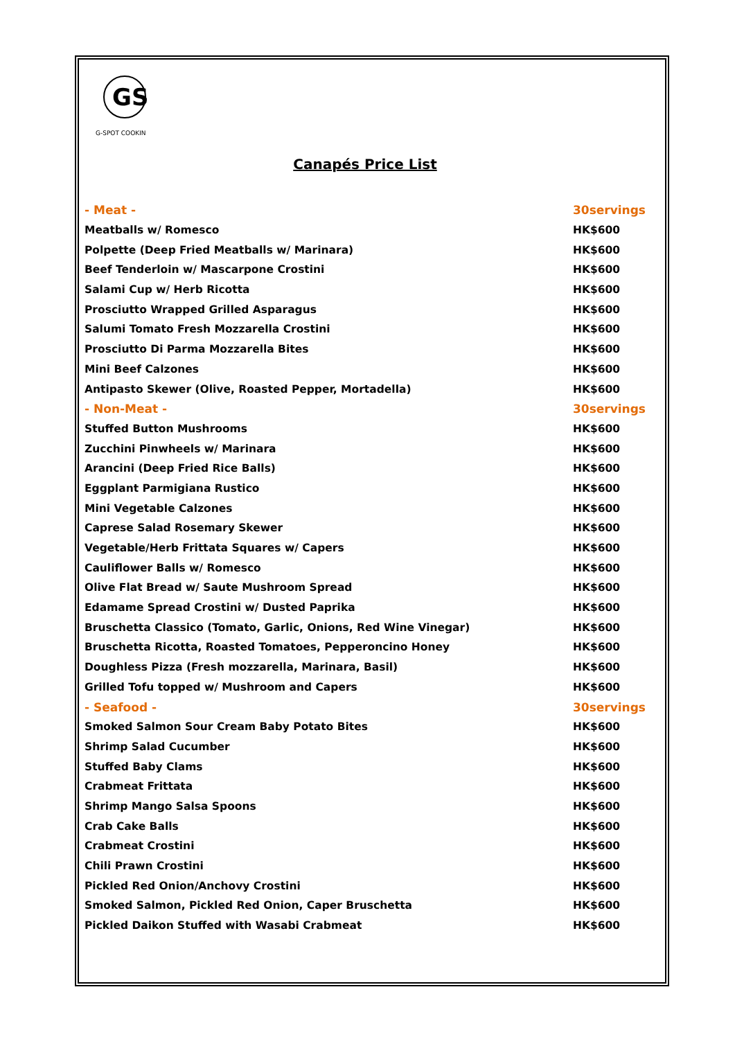GS
G-SPOT COOKIN
Canapés Price List
| - Meat - | 30servings |
| Meatballs w/ Romesco | HK$600 |
| Polpette (Deep Fried Meatballs w/ Marinara) | HK$600 |
| Beef Tenderloin w/ Mascarpone Crostini | HK$600 |
| Salami Cup w/ Herb Ricotta | HK$600 |
| Prosciutto Wrapped Grilled Asparagus | HK$600 |
| Salumi Tomato Fresh Mozzarella Crostini | HK$600 |
| Prosciutto Di Parma Mozzarella Bites | HK$600 |
| Mini Beef Calzones | HK$600 |
| Antipasto Skewer (Olive, Roasted Pepper, Mortadella) | HK$600 |
| - Non-Meat - | 30servings |
| Stuffed Button Mushrooms | HK$600 |
| Zucchini Pinwheels w/ Marinara | HK$600 |
| Arancini (Deep Fried Rice Balls) | HK$600 |
| Eggplant Parmigiana Rustico | HK$600 |
| Mini Vegetable Calzones | HK$600 |
| Caprese Salad Rosemary Skewer | HK$600 |
| Vegetable/Herb Frittata Squares w/ Capers | HK$600 |
| Cauliflower Balls w/ Romesco | HK$600 |
| Olive Flat Bread w/ Saute Mushroom Spread | HK$600 |
| Edamame Spread Crostini w/ Dusted Paprika | HK$600 |
| Bruschetta Classico (Tomato, Garlic, Onions, Red Wine Vinegar) | HK$600 |
| Bruschetta Ricotta, Roasted Tomatoes, Pepperoncino Honey | HK$600 |
| Doughless Pizza (Fresh mozzarella, Marinara, Basil) | HK$600 |
| Grilled Tofu topped w/ Mushroom and Capers | HK$600 |
| - Seafood - | 30servings |
| Smoked Salmon Sour Cream Baby Potato Bites | HK$600 |
| Shrimp Salad Cucumber | HK$600 |
| Stuffed Baby Clams | HK$600 |
| Crabmeat Frittata | HK$600 |
| Shrimp Mango Salsa Spoons | HK$600 |
| Crab Cake Balls | HK$600 |
| Crabmeat Crostini | HK$600 |
| Chili Prawn Crostini | HK$600 |
| Pickled Red Onion/Anchovy Crostini | HK$600 |
| Smoked Salmon, Pickled Red Onion, Caper Bruschetta | HK$600 |
| Pickled Daikon Stuffed with Wasabi Crabmeat | HK$600 |